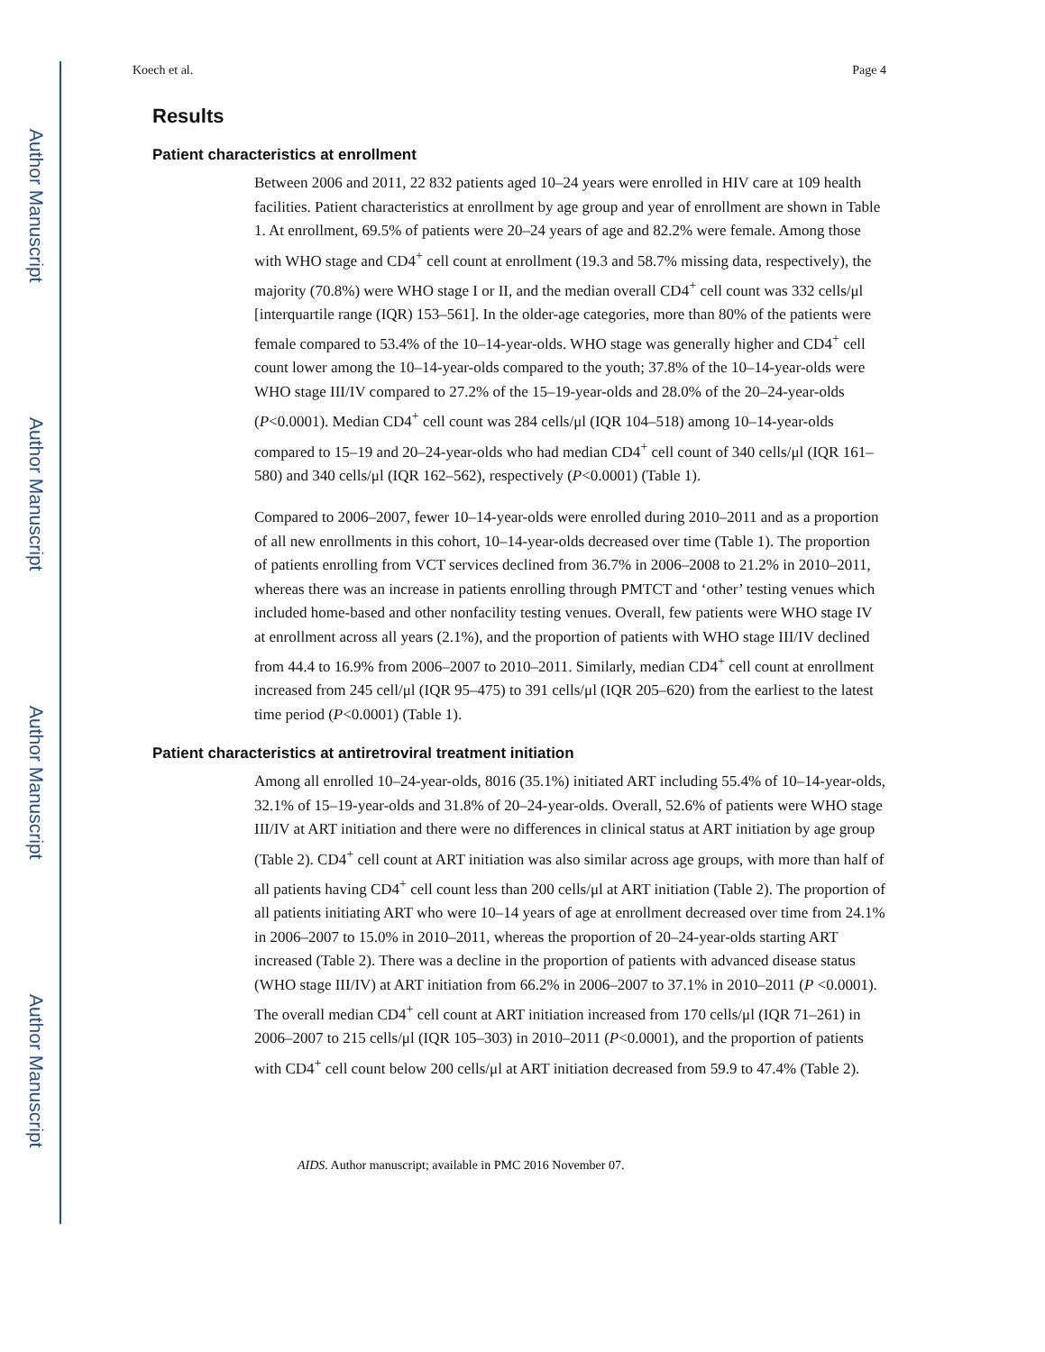Author Manuscript
Author Manuscript
Author Manuscript
Author Manuscript
Koech et al. Page 4
Results
Patient characteristics at enrollment
Between 2006 and 2011, 22 832 patients aged 10–24 years were enrolled in HIV care at 109 health facilities. Patient characteristics at enrollment by age group and year of enrollment are shown in Table 1. At enrollment, 69.5% of patients were 20–24 years of age and 82.2% were female. Among those with WHO stage and CD4<sup>+</sup> cell count at enrollment (19.3 and 58.7% missing data, respectively), the majority (70.8%) were WHO stage I or II, and the median overall CD4<sup>+</sup> cell count was 332 cells/μl [interquartile range (IQR) 153–561]. In the older-age categories, more than 80% of the patients were female compared to 53.4% of the 10–14-year-olds. WHO stage was generally higher and CD4<sup>+</sup> cell count lower among the 10–14-year-olds compared to the youth; 37.8% of the 10–14-year-olds were WHO stage III/IV compared to 27.2% of the 15–19-year-olds and 28.0% of the 20–24-year-olds (P<0.0001). Median CD4<sup>+</sup> cell count was 284 cells/μl (IQR 104–518) among 10–14-year-olds compared to 15–19 and 20–24-year-olds who had median CD4<sup>+</sup> cell count of 340 cells/μl (IQR 161–580) and 340 cells/μl (IQR 162–562), respectively (P<0.0001) (Table 1).
Compared to 2006–2007, fewer 10–14-year-olds were enrolled during 2010–2011 and as a proportion of all new enrollments in this cohort, 10–14-year-olds decreased over time (Table 1). The proportion of patients enrolling from VCT services declined from 36.7% in 2006–2008 to 21.2% in 2010–2011, whereas there was an increase in patients enrolling through PMTCT and ‘other’ testing venues which included home-based and other nonfacility testing venues. Overall, few patients were WHO stage IV at enrollment across all years (2.1%), and the proportion of patients with WHO stage III/IV declined from 44.4 to 16.9% from 2006–2007 to 2010–2011. Similarly, median CD4<sup>+</sup> cell count at enrollment increased from 245 cell/μl (IQR 95–475) to 391 cells/μl (IQR 205–620) from the earliest to the latest time period (P<0.0001) (Table 1).
Patient characteristics at antiretroviral treatment initiation
Among all enrolled 10–24-year-olds, 8016 (35.1%) initiated ART including 55.4% of 10–14-year-olds, 32.1% of 15–19-year-olds and 31.8% of 20–24-year-olds. Overall, 52.6% of patients were WHO stage III/IV at ART initiation and there were no differences in clinical status at ART initiation by age group (Table 2). CD4<sup>+</sup> cell count at ART initiation was also similar across age groups, with more than half of all patients having CD4<sup>+</sup> cell count less than 200 cells/μl at ART initiation (Table 2). The proportion of all patients initiating ART who were 10–14 years of age at enrollment decreased over time from 24.1% in 2006–2007 to 15.0% in 2010–2011, whereas the proportion of 20–24-year-olds starting ART increased (Table 2). There was a decline in the proportion of patients with advanced disease status (WHO stage III/IV) at ART initiation from 66.2% in 2006–2007 to 37.1% in 2010–2011 (P <0.0001). The overall median CD4<sup>+</sup> cell count at ART initiation increased from 170 cells/μl (IQR 71–261) in 2006–2007 to 215 cells/μl (IQR 105–303) in 2010–2011 (P<0.0001), and the proportion of patients with CD4<sup>+</sup> cell count below 200 cells/μl at ART initiation decreased from 59.9 to 47.4% (Table 2).
AIDS. Author manuscript; available in PMC 2016 November 07.